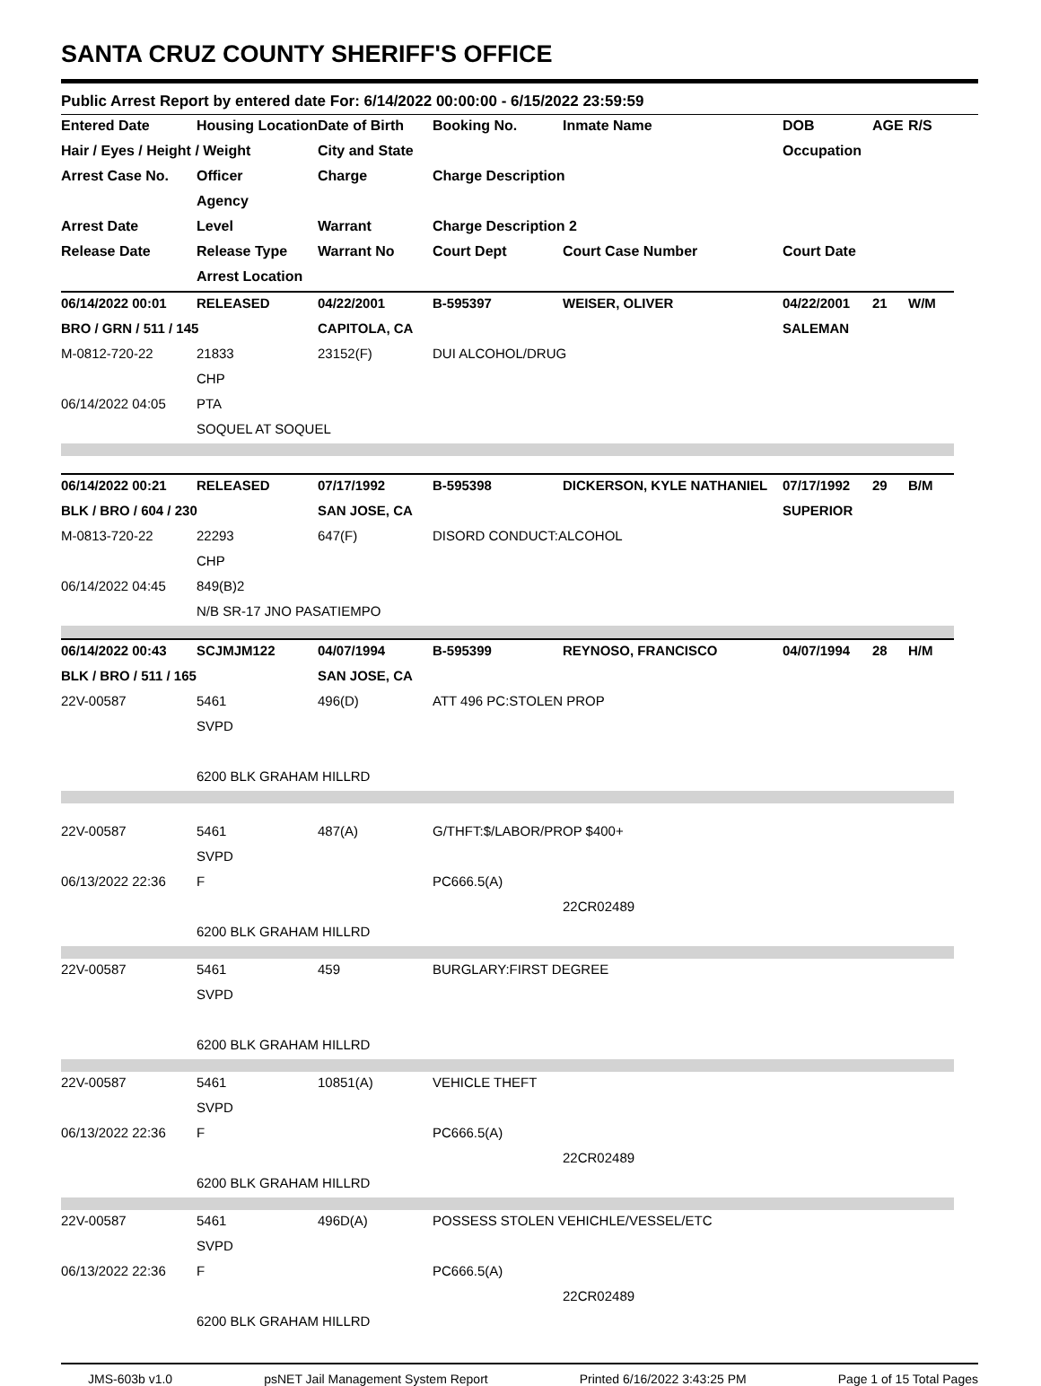SANTA CRUZ COUNTY SHERIFF'S OFFICE
Public Arrest Report by entered date For: 6/14/2022 00:00:00 - 6/15/2022 23:59:59
| Entered Date | Housing Location | Date of Birth | Booking No. | Inmate Name | DOB | AGE | R/S |
| --- | --- | --- | --- | --- | --- | --- | --- |
| Hair / Eyes / Height / Weight | | City and State | | | Occupation | | |
| Arrest Case No. | Officer | Charge | Charge Description | | | | |
| | Agency | | | | | | |
| Arrest Date | Level | Warrant | Charge Description 2 | | | | |
| Release Date | Release Type | Warrant No | Court Dept | Court Case Number | Court Date | | |
| | Arrest Location | | | | | | |
| 06/14/2022 00:01 | RELEASED | 04/22/2001 | B-595397 | WEISER, OLIVER | 04/22/2001 | 21 | W/M |
| BRO / GRN / 511 / 145 | | CAPITOLA, CA | | | SALEMAN | | |
| M-0812-720-22 | 21833 | 23152(F) | DUI ALCOHOL/DRUG | | | | |
| | CHP | | | | | | |
| 06/14/2022 04:05 | PTA | | | | | | |
| | SOQUEL AT SOQUEL | | | | | | |
| 06/14/2022 00:21 | RELEASED | 07/17/1992 | B-595398 | DICKERSON, KYLE NATHANIEL | 07/17/1992 | 29 | B/M |
| BLK / BRO / 604 / 230 | | SAN JOSE, CA | | | SUPERIOR | | |
| M-0813-720-22 | 22293 | 647(F) | DISORD CONDUCT:ALCOHOL | | | | |
| | CHP | | | | | | |
| 06/14/2022 04:45 | 849(B)2 | | | | | | |
| | N/B SR-17 JNO PASATIEMPO | | | | | | |
| 06/14/2022 00:43 | SCJMJM122 | 04/07/1994 | B-595399 | REYNOSO, FRANCISCO | 04/07/1994 | 28 | H/M |
| BLK / BRO / 511 / 165 | | SAN JOSE, CA | | | | | |
| 22V-00587 | 5461 | 496(D) | ATT 496 PC:STOLEN PROP | | | | |
| | SVPD | | | | | | |
| | 6200 BLK GRAHAM HILLRD | | | | | | |
| 22V-00587 | 5461 | 487(A) | G/THFT:$/LABOR/PROP $400+ | | | | |
| | SVPD | | | | | | |
| 06/13/2022 22:36 | F | | PC666.5(A) | | | | |
| | | | | 22CR02489 | | | |
| | 6200 BLK GRAHAM HILLRD | | | | | | |
| 22V-00587 | 5461 | 459 | BURGLARY:FIRST DEGREE | | | | |
| | SVPD | | | | | | |
| | 6200 BLK GRAHAM HILLRD | | | | | | |
| 22V-00587 | 5461 | 10851(A) | VEHICLE THEFT | | | | |
| | SVPD | | | | | | |
| 06/13/2022 22:36 | F | | PC666.5(A) | | | | |
| | | | | 22CR02489 | | | |
| | 6200 BLK GRAHAM HILLRD | | | | | | |
| 22V-00587 | 5461 | 496D(A) | POSSESS STOLEN VEHICHLE/VESSEL/ETC | | | | |
| | SVPD | | | | | | |
| 06/13/2022 22:36 | F | | PC666.5(A) | | | | |
| | | | | 22CR02489 | | | |
| | 6200 BLK GRAHAM HILLRD | | | | | | |
JMS-603b v1.0 psNET Jail Management System Report Printed 6/16/2022 3:43:25 PM Page 1 of 15 Total Pages